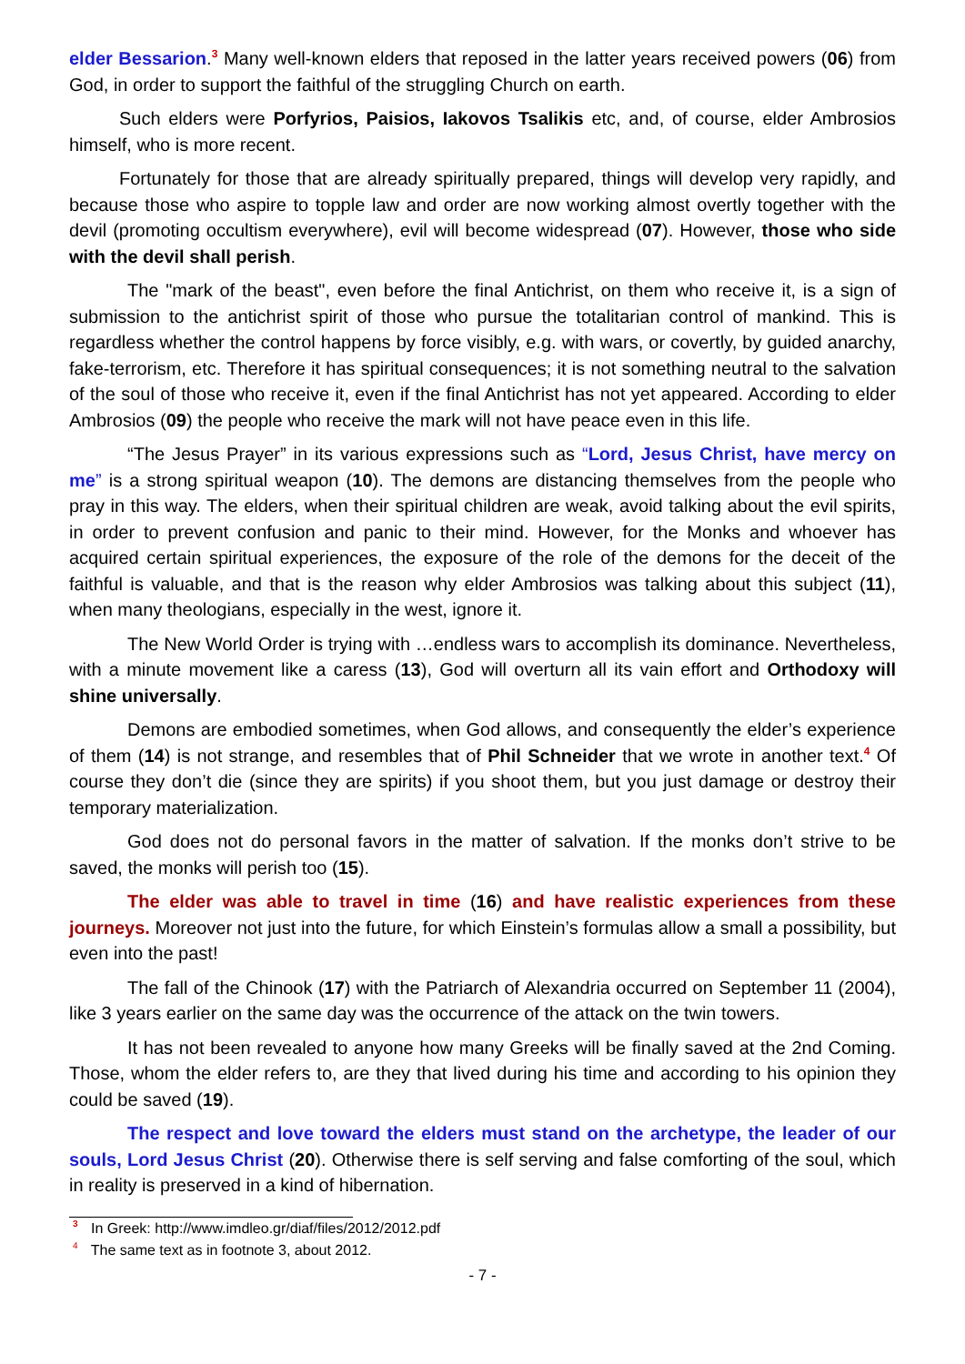elder Bessarion.<sup>3</sup> Many well-known elders that reposed in the latter years received powers (06) from God, in order to support the faithful of the struggling Church on earth.
Such elders were Porfyrios, Paisios, Iakovos Tsalikis etc, and, of course, elder Ambrosios himself, who is more recent.
Fortunately for those that are already spiritually prepared, things will develop very rapidly, and because those who aspire to topple law and order are now working almost overtly together with the devil (promoting occultism everywhere), evil will become widespread (07). However, those who side with the devil shall perish.
The "mark of the beast", even before the final Antichrist, on them who receive it, is a sign of submission to the antichrist spirit of those who pursue the totalitarian control of mankind. This is regardless whether the control happens by force visibly, e.g. with wars, or covertly, by guided anarchy, fake-terrorism, etc. Therefore it has spiritual consequences; it is not something neutral to the salvation of the soul of those who receive it, even if the final Antichrist has not yet appeared. According to elder Ambrosios (09) the people who receive the mark will not have peace even in this life.
“The Jesus Prayer” in its various expressions such as “Lord, Jesus Christ, have mercy on me” is a strong spiritual weapon (10). The demons are distancing themselves from the people who pray in this way. The elders, when their spiritual children are weak, avoid talking about the evil spirits, in order to prevent confusion and panic to their mind. However, for the Monks and whoever has acquired certain spiritual experiences, the exposure of the role of the demons for the deceit of the faithful is valuable, and that is the reason why elder Ambrosios was talking about this subject (11), when many theologians, especially in the west, ignore it.
The New World Order is trying with …endless wars to accomplish its dominance. Nevertheless, with a minute movement like a caress (13), God will overturn all its vain effort and Orthodoxy will shine universally.
Demons are embodied sometimes, when God allows, and consequently the elder’s experience of them (14) is not strange, and resembles that of Phil Schneider that we wrote in another text.<sup>4</sup> Of course they don’t die (since they are spirits) if you shoot them, but you just damage or destroy their temporary materialization.
God does not do personal favors in the matter of salvation. If the monks don’t strive to be saved, the monks will perish too (15).
The elder was able to travel in time (16) and have realistic experiences from these journeys. Moreover not just into the future, for which Einstein’s formulas allow a small a possibility, but even into the past!
The fall of the Chinook (17) with the Patriarch of Alexandria occurred on September 11 (2004), like 3 years earlier on the same day was the occurrence of the attack on the twin towers.
It has not been revealed to anyone how many Greeks will be finally saved at the 2nd Coming. Those, whom the elder refers to, are they that lived during his time and according to his opinion they could be saved (19).
The respect and love toward the elders must stand on the archetype, the leader of our souls, Lord Jesus Christ (20). Otherwise there is self serving and false comforting of the soul, which in reality is preserved in a kind of hibernation.
<sup>3</sup> In Greek: http://www.imdleo.gr/diaf/files/2012/2012.pdf
<sup>4</sup> The same text as in footnote 3, about 2012.
- 7 -